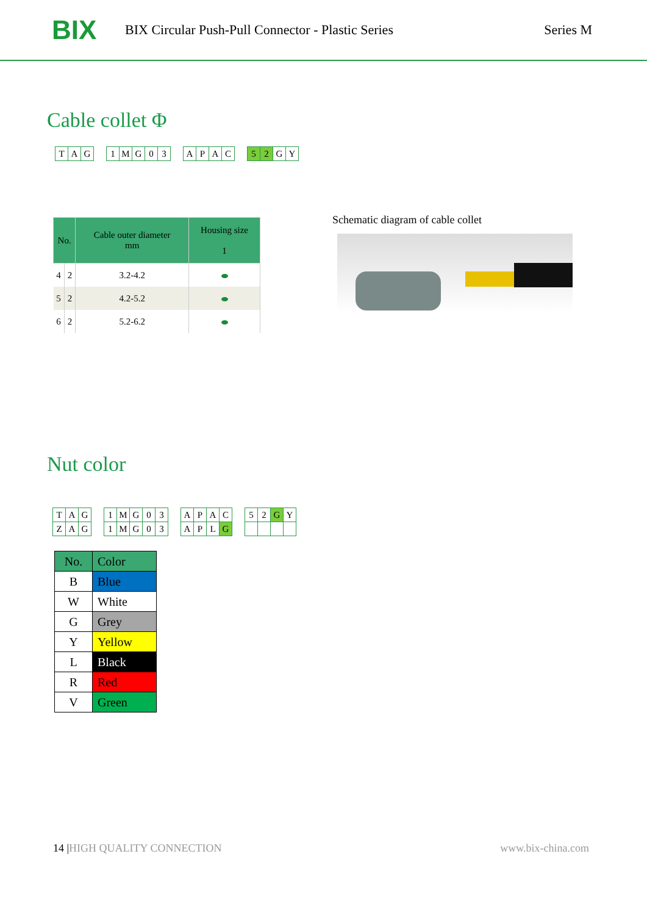BIX
BIX Circular Push-Pull Connector - Plastic Series
Series M
Cable collet Φ
| T | A | G |
| 1 | M | G | 0 | 3 |
| A | P | A | C |
| 5 | 2 | G | Y |
| No. | | Cable outer diameter mm | Housing size 1 |
| --- | --- | --- | --- |
| 4 | 2 | 3.2-4.2 | |
| 5 | 2 | 4.2-5.2 | |
| 6 | 2 | 5.2-6.2 | |
Schematic diagram of cable collet
Nut color
| T | A | G |
| Z | A | G |
| 1 | M | G | 0 | 3 |
| 1 | M | G | 0 | 3 |
| A | P | A | C |
| A | P | L | G |
| 5 | 2 | G | Y |
| No. | Color |
| B | Blue |
| W | White |
| G | Grey |
| Y | Yellow |
| L | Black |
| R | Red |
| V | Green |
14 |HIGH QUALITY CONNECTION www.bix-china.com